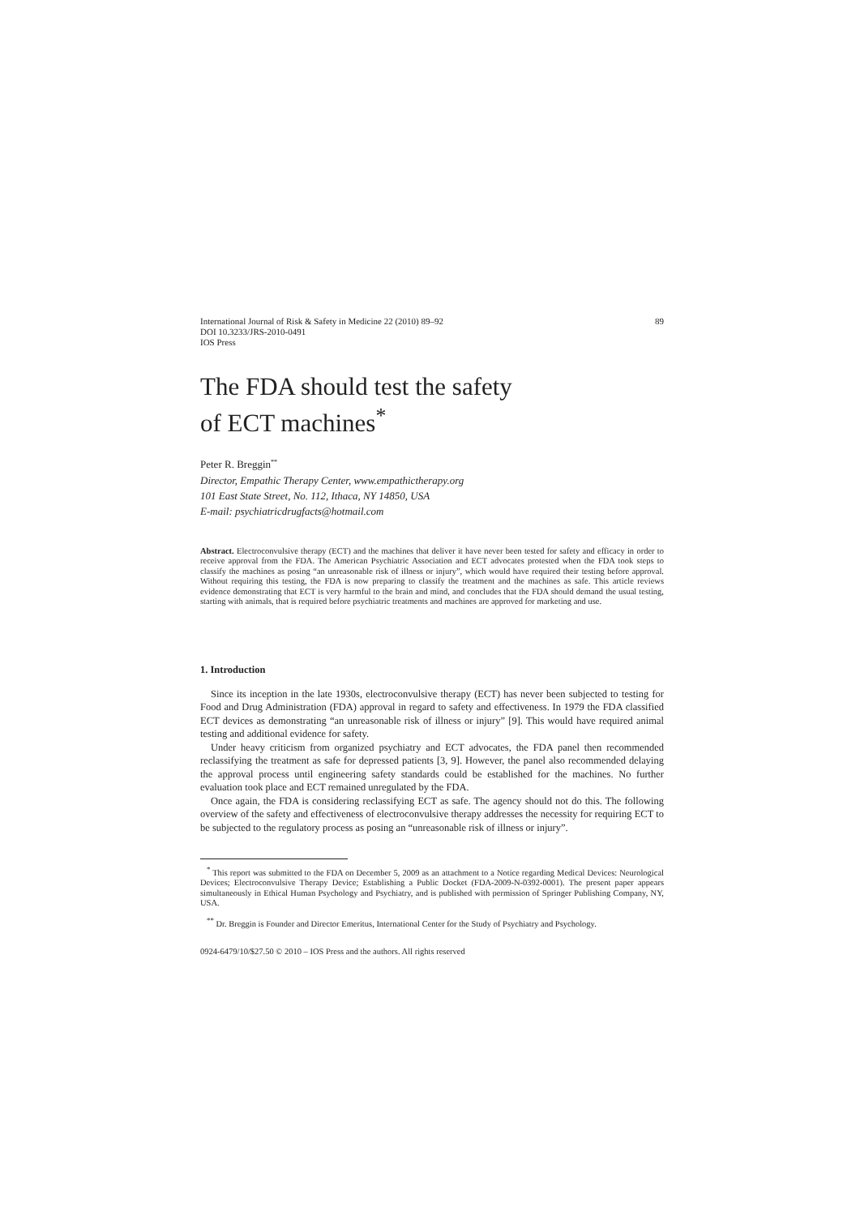International Journal of Risk & Safety in Medicine 22 (2010) 89–92
DOI 10.3233/JRS-2010-0491
IOS Press
89
The FDA should test the safety
of ECT machines<sup>*</sup>
Peter R. Breggin<sup>**</sup>
Director, Empathic Therapy Center, www.empathictherapy.org
101 East State Street, No. 112, Ithaca, NY 14850, USA
E-mail: psychiatricdrugfacts@hotmail.com
Abstract. Electroconvulsive therapy (ECT) and the machines that deliver it have never been tested for safety and efficacy in order to receive approval from the FDA. The American Psychiatric Association and ECT advocates protested when the FDA took steps to classify the machines as posing “an unreasonable risk of illness or injury”, which would have required their testing before approval. Without requiring this testing, the FDA is now preparing to classify the treatment and the machines as safe. This article reviews evidence demonstrating that ECT is very harmful to the brain and mind, and concludes that the FDA should demand the usual testing, starting with animals, that is required before psychiatric treatments and machines are approved for marketing and use.
1. Introduction
Since its inception in the late 1930s, electroconvulsive therapy (ECT) has never been subjected to testing for Food and Drug Administration (FDA) approval in regard to safety and effectiveness. In 1979 the FDA classified ECT devices as demonstrating “an unreasonable risk of illness or injury” [9]. This would have required animal testing and additional evidence for safety.
Under heavy criticism from organized psychiatry and ECT advocates, the FDA panel then recommended reclassifying the treatment as safe for depressed patients [3, 9]. However, the panel also recommended delaying the approval process until engineering safety standards could be established for the machines. No further evaluation took place and ECT remained unregulated by the FDA.
Once again, the FDA is considering reclassifying ECT as safe. The agency should not do this. The following overview of the safety and effectiveness of electroconvulsive therapy addresses the necessity for requiring ECT to be subjected to the regulatory process as posing an “unreasonable risk of illness or injury”.
<sup>*</sup> This report was submitted to the FDA on December 5, 2009 as an attachment to a Notice regarding Medical Devices: Neurological Devices; Electroconvulsive Therapy Device; Establishing a Public Docket (FDA-2009-N-0392-0001). The present paper appears simultaneously in Ethical Human Psychology and Psychiatry, and is published with permission of Springer Publishing Company, NY, USA.
<sup>**</sup> Dr. Breggin is Founder and Director Emeritus, International Center for the Study of Psychiatry and Psychology.
0924-6479/10/$27.50 © 2010 – IOS Press and the authors. All rights reserved